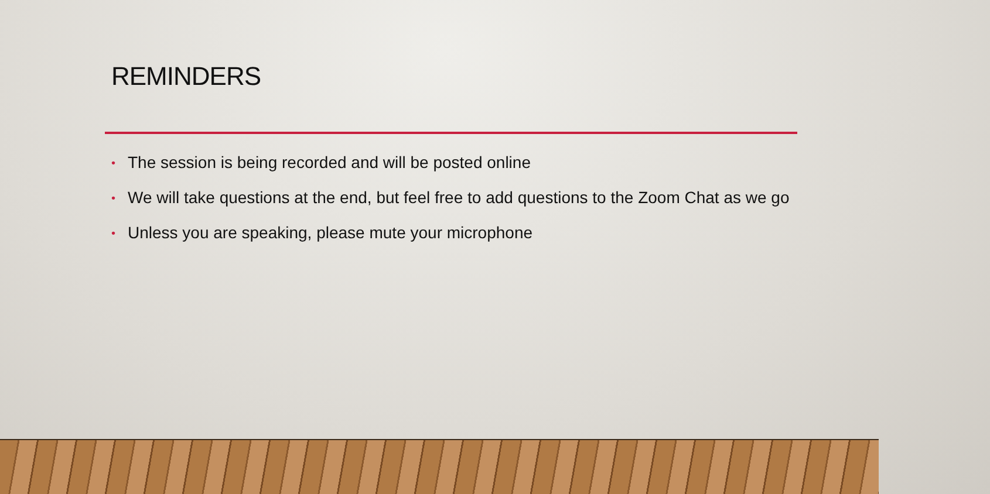REMINDERS
• The session is being recorded and will be posted online
• We will take questions at the end, but feel free to add questions to the Zoom Chat as we go
• Unless you are speaking, please mute your microphone